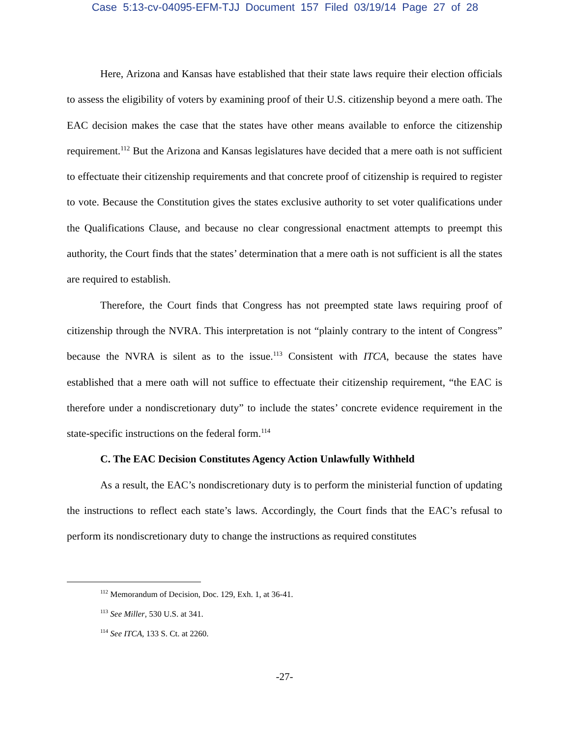Case 5:13-cv-04095-EFM-TJJ Document 157 Filed 03/19/14 Page 27 of 28
Here, Arizona and Kansas have established that their state laws require their election officials to assess the eligibility of voters by examining proof of their U.S. citizenship beyond a mere oath. The EAC decision makes the case that the states have other means available to enforce the citizenship requirement.<sup>112</sup> But the Arizona and Kansas legislatures have decided that a mere oath is not sufficient to effectuate their citizenship requirements and that concrete proof of citizenship is required to register to vote. Because the Constitution gives the states exclusive authority to set voter qualifications under the Qualifications Clause, and because no clear congressional enactment attempts to preempt this authority, the Court finds that the states’ determination that a mere oath is not sufficient is all the states are required to establish.
Therefore, the Court finds that Congress has not preempted state laws requiring proof of citizenship through the NVRA. This interpretation is not “plainly contrary to the intent of Congress” because the NVRA is silent as to the issue.<sup>113</sup> Consistent with ITCA, because the states have established that a mere oath will not suffice to effectuate their citizenship requirement, “the EAC is therefore under a nondiscretionary duty” to include the states’ concrete evidence requirement in the state-specific instructions on the federal form.<sup>114</sup>
C. The EAC Decision Constitutes Agency Action Unlawfully Withheld
As a result, the EAC’s nondiscretionary duty is to perform the ministerial function of updating the instructions to reflect each state’s laws. Accordingly, the Court finds that the EAC’s refusal to perform its nondiscretionary duty to change the instructions as required constitutes
<sup>112</sup> Memorandum of Decision, Doc. 129, Exh. 1, at 36-41.
<sup>113</sup> See Miller, 530 U.S. at 341.
<sup>114</sup> See ITCA, 133 S. Ct. at 2260.
-27-